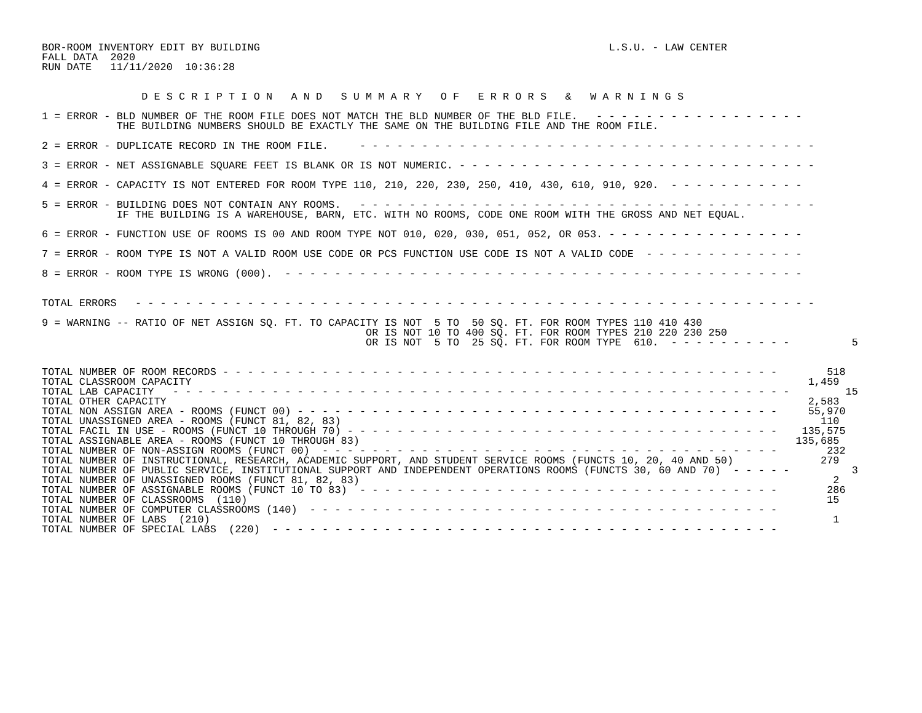BOR-ROOM INVENTORY EDIT BY BUILDING                                                        L.S.U. - LAW CENTER
FALL DATA  2020
RUN DATE   11/11/2020  10:36:28


                D E S C R I P T I O N   A N D   S U M M A R Y   O F   E R R O R S   &   W A R N I N G S

1 = ERROR - BLD NUMBER OF THE ROOM FILE DOES NOT MATCH THE BLD NUMBER OF THE BLD FILE.   - - - - - - - - - - - - - - - - -
            THE BUILDING NUMBERS SHOULD BE EXACTLY THE SAME ON THE BUILDING FILE AND THE ROOM FILE.

2 = ERROR - DUPLICATE RECORD IN THE ROOM FILE.     - - - - - - - - - - - - - - - - - - - - - - - - - - - - - - - - - - - - -

3 = ERROR - NET ASSIGNABLE SQUARE FEET IS BLANK OR IS NOT NUMERIC. - - - - - - - - - - - - - - - - - - - - - - - - - - - - -

4 = ERROR - CAPACITY IS NOT ENTERED FOR ROOM TYPE 110, 210, 220, 230, 250, 410, 430, 610, 910, 920.  - - - - - - - - - - -

5 = ERROR - BUILDING DOES NOT CONTAIN ANY ROOMS.   - - - - - - - - - - - - - - - - - - - - - - - - - - - - - - - - - - - - -
            IF THE BUILDING IS A WAREHOUSE, BARN, ETC. WITH NO ROOMS, CODE ONE ROOM WITH THE GROSS AND NET EQUAL.

6 = ERROR - FUNCTION USE OF ROOMS IS 00 AND ROOM TYPE NOT 010, 020, 030, 051, 052, OR 053. - - - - - - - - - - - - - - - -

7 = ERROR - ROOM TYPE IS NOT A VALID ROOM USE CODE OR PCS FUNCTION USE CODE IS NOT A VALID CODE  - - - - - - - - - - - - -

8 = ERROR - ROOM TYPE IS WRONG (000).  - - - - - - - - - - - - - - - - - - - - - - - - - - - - - - - - - - - - - - - - - -


TOTAL ERRORS   - - - - - - - - - - - - - - - - - - - - - - - - - - - - - - - - - - - - - - - - - - - - - - - - - - - - - - -

9 = WARNING -- RATIO OF NET ASSIGN SQ. FT. TO CAPACITY IS NOT  5 TO  50 SQ. FT. FOR ROOM TYPES 110 410 430
                                                    OR IS NOT 10 TO 400 SQ. FT. FOR ROOM TYPES 210 220 230 250
                                                    OR IS NOT  5 TO  25 SQ. FT. FOR ROOM TYPE  610.  - - - - - - - - - -          5


TOTAL NUMBER OF ROOM RECORDS - - - - - - - - - - - - - - - - - - - - - - - - - - - - - - - - - - - - - - - - - - - - -        518
TOTAL CLASSROOM CAPACITY                                                                                                   1,459
TOTAL LAB CAPACITY   - - - - - - - - - - - - - - - - - - - - - - - - - - - - - - - - - - - - - - - - - - - - - - - - - -         15
TOTAL OTHER CAPACITY                                                                                                       2,583
TOTAL NON ASSIGN AREA - ROOMS (FUNCT 00) - - - - - - - - - - - - - - - - - - - - - - - - - - - - - - - - - - - - - - -     55,970
TOTAL UNASSIGNED AREA - ROOMS (FUNCT 81, 82, 83)                                                                             110
TOTAL FACIL IN USE - ROOMS (FUNCT 10 THROUGH 70) - - - - - - - - - - - - - - - - - - - - - - - - - - - - - - - - - - -    135,575
TOTAL ASSIGNABLE AREA - ROOMS (FUNCT 10 THROUGH 83)                                                                      135,685
TOTAL NUMBER OF NON-ASSIGN ROOMS (FUNCT 00)  - - - - - - - - - - - - - - - - - - - - - - - - - - - - - - - - - - - - -        232
TOTAL NUMBER OF INSTRUCTIONAL, RESEARCH, ACADEMIC SUPPORT, AND STUDENT SERVICE ROOMS (FUNCTS 10, 20, 40 AND 50)              279
TOTAL NUMBER OF PUBLIC SERVICE, INSTITUTIONAL SUPPORT AND INDEPENDENT OPERATIONS ROOMS (FUNCTS 30, 60 AND 70)  - - - - -          3
TOTAL NUMBER OF UNASSIGNED ROOMS (FUNCT 81, 82, 83)                                                                            2
TOTAL NUMBER OF ASSIGNABLE ROOMS (FUNCT 10 TO 83)  - - - - - - - - - - - - - - - - - - - - - - - - - - - - - - - - - -        286
TOTAL NUMBER OF CLASSROOMS  (110)                                                                                             15
TOTAL NUMBER OF COMPUTER CLASSROOMS (140)  - - - - - - - - - - - - - - - - - - - - - - - - - - - - - - - - - - - - - -
TOTAL NUMBER OF LABS  (210)                                                                                                    1
TOTAL NUMBER OF SPECIAL LABS  (220)  - - - - - - - - - - - - - - - - - - - - - - - - - - - - - - - - - - - - - - - - -